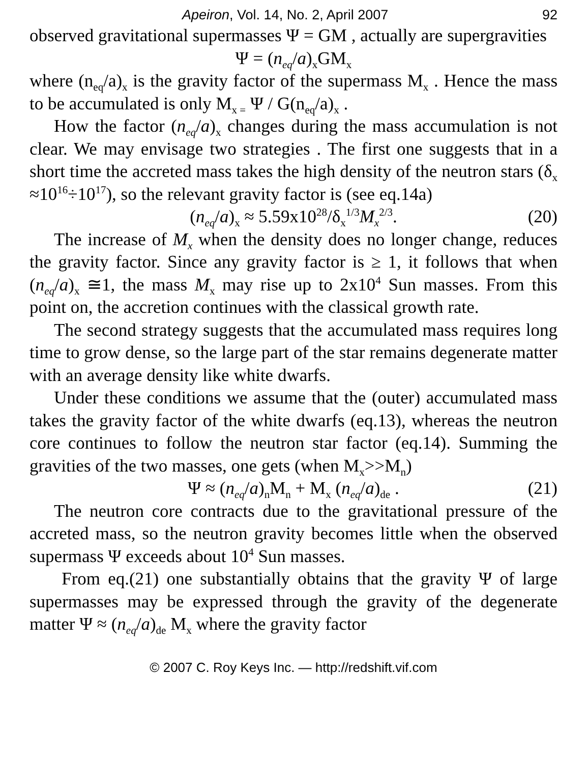Apeiron, Vol. 14, No. 2, April 2007 92
observed gravitational supermasses Ψ = GM , actually are supergravities
Ψ = (n<sub>eq</sub>/a)<sub>x</sub>GM<sub>x</sub>
where (n<sub>eq</sub>/a)<sub>x</sub> is the gravity factor of the supermass M<sub>x</sub> . Hence the mass to be accumulated is only M<sub>x =</sub> Ψ / G(n<sub>eq</sub>/a)<sub>x</sub> .
How the factor (n<sub>eq</sub>/a)<sub>x</sub> changes during the mass accumulation is not clear. We may envisage two strategies . The first one suggests that in a short time the accreted mass takes the high density of the neutron stars (δ<sub>x</sub> ≈10<sup>16</sup>÷10<sup>17</sup>), so the relevant gravity factor is (see eq.14a)
(n<sub>eq</sub>/a)<sub>x</sub> ≈ 5.59x10<sup>28</sup>/δ<sub>x</sub><sup>1/3</sup>M<sub>x</sub><sup>2/3</sup>. (20)
The increase of M<sub>x</sub> when the density does no longer change, reduces the gravity factor. Since any gravity factor is ≥ 1, it follows that when (n<sub>eq</sub>/a)<sub>x</sub> ≅1, the mass M<sub>x</sub> may rise up to 2x10<sup>4</sup> Sun masses. From this point on, the accretion continues with the classical growth rate.
The second strategy suggests that the accumulated mass requires long time to grow dense, so the large part of the star remains degenerate matter with an average density like white dwarfs.
Under these conditions we assume that the (outer) accumulated mass takes the gravity factor of the white dwarfs (eq.13), whereas the neutron core continues to follow the neutron star factor (eq.14). Summing the gravities of the two masses, one gets (when M<sub>x</sub>>>M<sub>n</sub>)
Ψ ≈ (n<sub>eq</sub>/a)<sub>n</sub>M<sub>n</sub> + M<sub>x</sub> (n<sub>eq</sub>/a)<sub>de</sub> . (21)
The neutron core contracts due to the gravitational pressure of the accreted mass, so the neutron gravity becomes little when the observed supermass Ψ exceeds about 10<sup>4</sup> Sun masses.
From eq.(21) one substantially obtains that the gravity Ψ of large supermasses may be expressed through the gravity of the degenerate matter Ψ ≈ (n<sub>eq</sub>/a)<sub>de</sub> M<sub>x</sub> where the gravity factor
© 2007 C. Roy Keys Inc. — http://redshift.vif.com